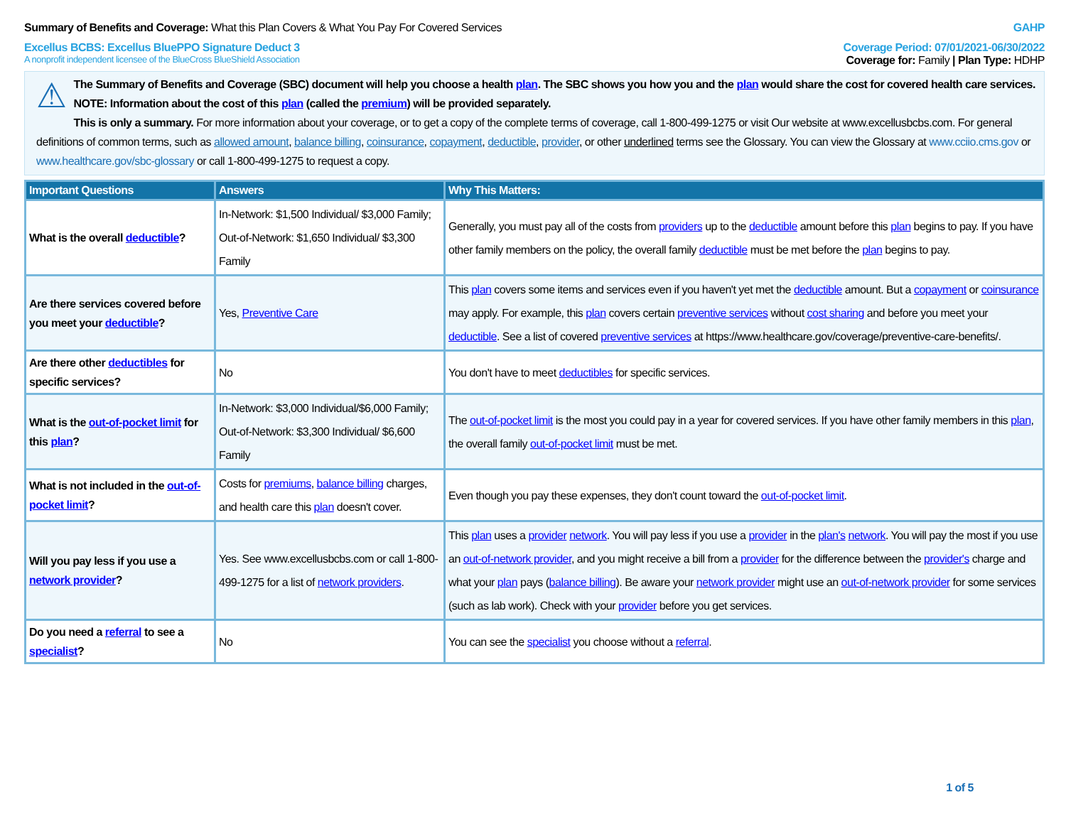Summary of Benefits and Coverage: What this Plan Covers & What You Pay For Covered Services
GAHP
Excellus BCBS: Excellus BluePPO Signature Deduct 3
Coverage Period: 07/01/2021-06/30/2022
A nonprofit independent licensee of the BlueCross BlueShield Association
Coverage for: Family | Plan Type: HDHP
⚠ The Summary of Benefits and Coverage (SBC) document will help you choose a health plan. The SBC shows you how you and the plan would share the cost for covered health care services. NOTE: Information about the cost of this plan (called the premium) will be provided separately.
This is only a summary. For more information about your coverage, or to get a copy of the complete terms of coverage, call 1-800-499-1275 or visit Our website at www.excellusbcbs.com. For general definitions of common terms, such as allowed amount, balance billing, coinsurance, copayment, deductible, provider, or other underlined terms see the Glossary. You can view the Glossary at www.cciio.cms.gov or www.healthcare.gov/sbc-glossary or call 1-800-499-1275 to request a copy.
| Important Questions | Answers | Why This Matters: |
| --- | --- | --- |
| What is the overall deductible ? | In-Network: $1,500 Individual/ $3,000 Family; Out-of-Network: $1,650 Individual/ $3,300 Family | Generally, you must pay all of the costs from providers up to the deductible amount before this plan begins to pay. If you have other family members on the policy, the overall family deductible must be met before the plan begins to pay. |
| Are there services covered before you meet your deductible ? | Yes, Preventive Care | This plan covers some items and services even if you haven't yet met the deductible amount. But a copayment or coinsurance may apply. For example, this plan covers certain preventive services without cost sharing and before you meet your deductible . See a list of covered preventive services at https://www.healthcare.gov/coverage/preventive-care-benefits/. |
| Are there other deductibles for specific services? | No | You don't have to meet deductibles for specific services. |
| What is the out-of-pocket limit for this plan ? | In-Network: $3,000 Individual/$6,000 Family; Out-of-Network: $3,300 Individual/ $6,600 Family | The out-of-pocket limit is the most you could pay in a year for covered services. If you have other family members in this plan , the overall family out-of-pocket limit must be met. |
| What is not included in the out-of-pocket limit ? | Costs for premiums , balance billing charges, and health care this plan doesn't cover. | Even though you pay these expenses, they don't count toward the out-of-pocket limit . |
| Will you pay less if you use a network provider ? | Yes. See www.excellusbcbs.com or call 1-800-499-1275 for a list of network providers . | This plan uses a provider network . You will pay less if you use a provider in the plan's network . You will pay the most if you use an out-of-network provider , and you might receive a bill from a provider for the difference between the provider's charge and what your plan pays ( balance billing ). Be aware your network provider might use an out-of-network provider for some services (such as lab work). Check with your provider before you get services. |
| Do you need a referral to see a specialist ? | No | You can see the specialist you choose without a referral . |
1 of 5